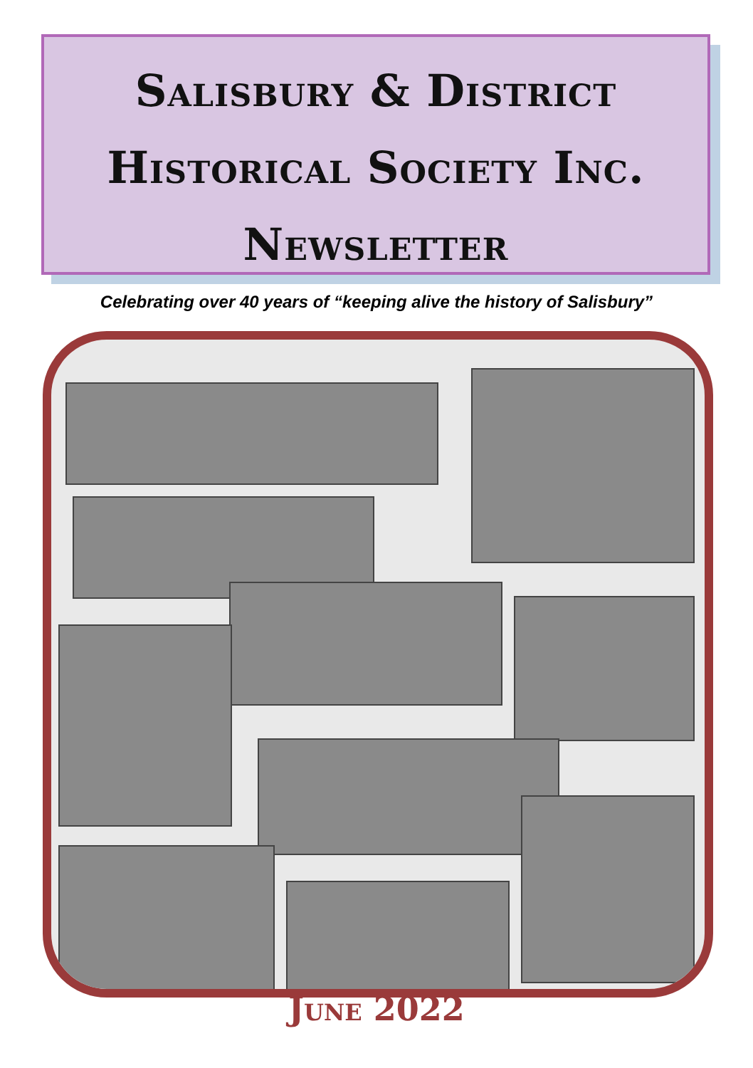Salisbury & District
Historical Society Inc.
Newsletter
Celebrating over 40 years of “keeping alive the history of Salisbury”
June 2022